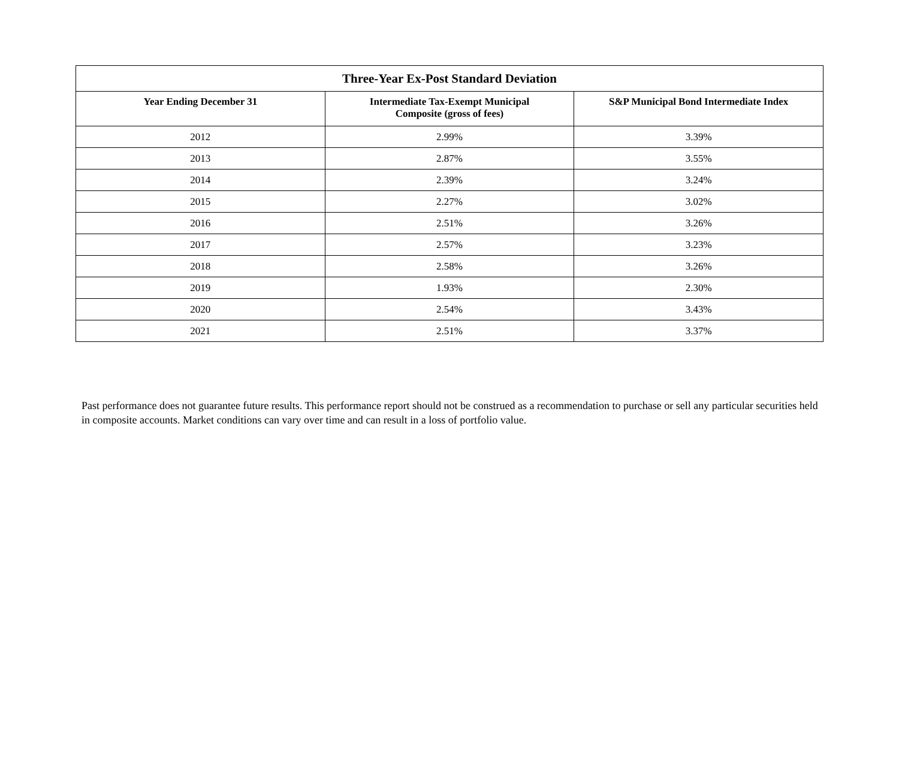| Three-Year Ex-Post Standard Deviation | | |
| --- | --- | --- |
| Year Ending December 31 | Intermediate Tax-Exempt Municipal Composite (gross of fees) | S&P Municipal Bond Intermediate Index |
| 2012 | 2.99% | 3.39% |
| 2013 | 2.87% | 3.55% |
| 2014 | 2.39% | 3.24% |
| 2015 | 2.27% | 3.02% |
| 2016 | 2.51% | 3.26% |
| 2017 | 2.57% | 3.23% |
| 2018 | 2.58% | 3.26% |
| 2019 | 1.93% | 2.30% |
| 2020 | 2.54% | 3.43% |
| 2021 | 2.51% | 3.37% |
Past performance does not guarantee future results. This performance report should not be construed as a recommendation to purchase or sell any particular securities held in composite accounts. Market conditions can vary over time and can result in a loss of portfolio value.